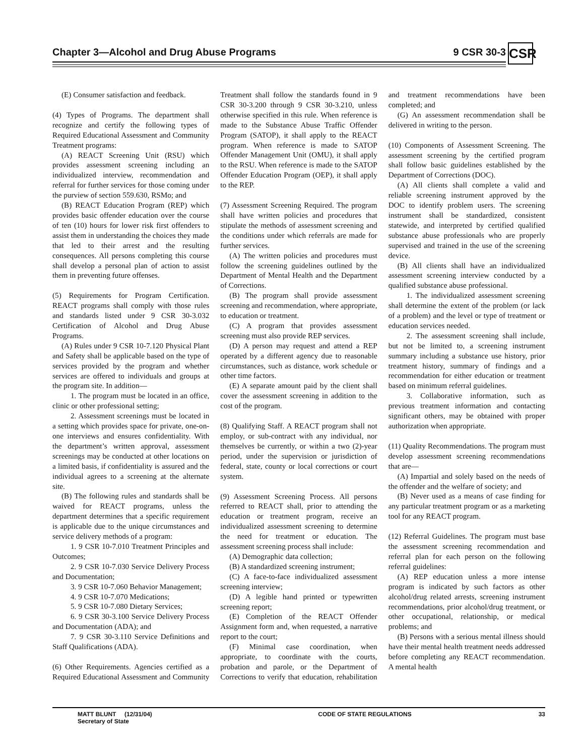Chapter 3—Alcohol and Drug Abuse Programs 9 CSR 30-3
CSR
(E) Consumer satisfaction and feedback.
(4) Types of Programs. The department shall recognize and certify the following types of Required Educational Assessment and Community Treatment programs:
(A) REACT Screening Unit (RSU) which provides assessment screening including an individualized interview, recommendation and referral for further services for those coming under the purview of section 559.630, RSMo; and
(B) REACT Education Program (REP) which provides basic offender education over the course of ten (10) hours for lower risk first offenders to assist them in understanding the choices they made that led to their arrest and the resulting consequences. All persons completing this course shall develop a personal plan of action to assist them in preventing future offenses.
(5) Requirements for Program Certification. REACT programs shall comply with those rules and standards listed under 9 CSR 30-3.032 Certification of Alcohol and Drug Abuse Programs.
(A) Rules under 9 CSR 10-7.120 Physical Plant and Safety shall be applicable based on the type of services provided by the program and whether services are offered to individuals and groups at the program site. In addition—
1. The program must be located in an office, clinic or other professional setting;
2. Assessment screenings must be located in a setting which provides space for private, one-on-one interviews and ensures confidentiality. With the department’s written approval, assessment screenings may be conducted at other locations on a limited basis, if confidentiality is assured and the individual agrees to a screening at the alternate site.
(B) The following rules and standards shall be waived for REACT programs, unless the department determines that a specific requirement is applicable due to the unique circumstances and service delivery methods of a program:
1. 9 CSR 10-7.010 Treatment Principles and Outcomes;
2. 9 CSR 10-7.030 Service Delivery Process and Documentation;
3. 9 CSR 10-7.060 Behavior Management;
4. 9 CSR 10-7.070 Medications;
5. 9 CSR 10-7.080 Dietary Services;
6. 9 CSR 30-3.100 Service Delivery Process and Documentation (ADA); and
7. 9 CSR 30-3.110 Service Definitions and Staff Qualifications (ADA).
(6) Other Requirements. Agencies certified as a Required Educational Assessment and Community Treatment shall follow the standards found in 9 CSR 30-3.200 through 9 CSR 30-3.210, unless otherwise specified in this rule. When reference is made to the Substance Abuse Traffic Offender Program (SATOP), it shall apply to the REACT program. When reference is made to SATOP Offender Management Unit (OMU), it shall apply to the RSU. When reference is made to the SATOP Offender Education Program (OEP), it shall apply to the REP.
(7) Assessment Screening Required. The program shall have written policies and procedures that stipulate the methods of assessment screening and the conditions under which referrals are made for further services.
(A) The written policies and procedures must follow the screening guidelines outlined by the Department of Mental Health and the Department of Corrections.
(B) The program shall provide assessment screening and recommendation, where appropriate, to education or treatment.
(C) A program that provides assessment screening must also provide REP services.
(D) A person may request and attend a REP operated by a different agency due to reasonable circumstances, such as distance, work schedule or other time factors.
(E) A separate amount paid by the client shall cover the assessment screening in addition to the cost of the program.
(8) Qualifying Staff. A REACT program shall not employ, or sub-contract with any individual, nor themselves be currently, or within a two (2)-year period, under the supervision or jurisdiction of federal, state, county or local corrections or court system.
(9) Assessment Screening Process. All persons referred to REACT shall, prior to attending the education or treatment program, receive an individualized assessment screening to determine the need for treatment or education. The assessment screening process shall include:
(A) Demographic data collection;
(B) A standardized screening instrument;
(C) A face-to-face individualized assessment screening interview;
(D) A legible hand printed or typewritten screening report;
(E) Completion of the REACT Offender Assignment form and, when requested, a narrative report to the court;
(F) Minimal case coordination, when appropriate, to coordinate with the courts, probation and parole, or the Department of Corrections to verify that education, rehabilitation and treatment recommendations have been completed; and
(G) An assessment recommendation shall be delivered in writing to the person.
(10) Components of Assessment Screening. The assessment screening by the certified program shall follow basic guidelines established by the Department of Corrections (DOC).
(A) All clients shall complete a valid and reliable screening instrument approved by the DOC to identify problem users. The screening instrument shall be standardized, consistent statewide, and interpreted by certified qualified substance abuse professionals who are properly supervised and trained in the use of the screening device.
(B) All clients shall have an individualized assessment screening interview conducted by a qualified substance abuse professional.
1. The individualized assessment screening shall determine the extent of the problem (or lack of a problem) and the level or type of treatment or education services needed.
2. The assessment screening shall include, but not be limited to, a screening instrument summary including a substance use history, prior treatment history, summary of findings and a recommendation for either education or treatment based on minimum referral guidelines.
3. Collaborative information, such as previous treatment information and contacting significant others, may be obtained with proper authorization when appropriate.
(11) Quality Recommendations. The program must develop assessment screening recommendations that are—
(A) Impartial and solely based on the needs of the offender and the welfare of society; and
(B) Never used as a means of case finding for any particular treatment program or as a marketing tool for any REACT program.
(12) Referral Guidelines. The program must base the assessment screening recommendation and referral plan for each person on the following referral guidelines:
(A) REP education unless a more intense program is indicated by such factors as other alcohol/drug related arrests, screening instrument recommendations, prior alcohol/drug treatment, or other occupational, relationship, or medical problems; and
(B) Persons with a serious mental illness should have their mental health treatment needs addressed before completing any REACT recommendation. A mental health
MATT BLUNT (12/31/04)
Secretary of State
CODE OF STATE REGULATIONS 33